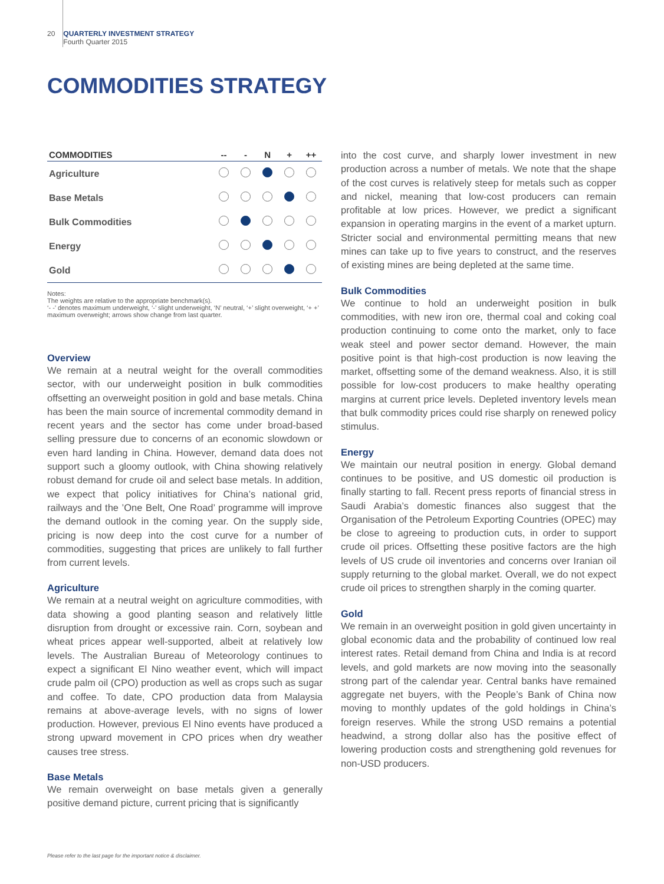20 QUARTERLY INVESTMENT STRATEGY
Fourth Quarter 2015
COMMODITIES STRATEGY
| COMMODITIES | -- | - | N | + | ++ |
| --- | --- | --- | --- | --- | --- |
| Agriculture | | | | | |
| Base Metals | | | | | |
| Bulk Commodities | | | | | |
| Energy | | | | | |
| Gold | | | | | |
Notes:
The weights are relative to the appropriate benchmark(s).
‘- -’ denotes maximum underweight, ‘-’ slight underweight, ‘N’ neutral, ‘+’ slight overweight, ‘+ +’ maximum overweight; arrows show change from last quarter.
Overview
We remain at a neutral weight for the overall commodities sector, with our underweight position in bulk commodities offsetting an overweight position in gold and base metals. China has been the main source of incremental commodity demand in recent years and the sector has come under broad-based selling pressure due to concerns of an economic slowdown or even hard landing in China. However, demand data does not support such a gloomy outlook, with China showing relatively robust demand for crude oil and select base metals. In addition, we expect that policy initiatives for China’s national grid, railways and the ’One Belt, One Road’ programme will improve the demand outlook in the coming year. On the supply side, pricing is now deep into the cost curve for a number of commodities, suggesting that prices are unlikely to fall further from current levels.
Agriculture
We remain at a neutral weight on agriculture commodities, with data showing a good planting season and relatively little disruption from drought or excessive rain. Corn, soybean and wheat prices appear well-supported, albeit at relatively low levels. The Australian Bureau of Meteorology continues to expect a significant El Nino weather event, which will impact crude palm oil (CPO) production as well as crops such as sugar and coffee. To date, CPO production data from Malaysia remains at above-average levels, with no signs of lower production. However, previous El Nino events have produced a strong upward movement in CPO prices when dry weather causes tree stress.
Base Metals
We remain overweight on base metals given a generally positive demand picture, current pricing that is significantly
into the cost curve, and sharply lower investment in new production across a number of metals. We note that the shape of the cost curves is relatively steep for metals such as copper and nickel, meaning that low-cost producers can remain profitable at low prices. However, we predict a significant expansion in operating margins in the event of a market upturn. Stricter social and environmental permitting means that new mines can take up to five years to construct, and the reserves of existing mines are being depleted at the same time.
Bulk Commodities
We continue to hold an underweight position in bulk commodities, with new iron ore, thermal coal and coking coal production continuing to come onto the market, only to face weak steel and power sector demand. However, the main positive point is that high-cost production is now leaving the market, offsetting some of the demand weakness. Also, it is still possible for low-cost producers to make healthy operating margins at current price levels. Depleted inventory levels mean that bulk commodity prices could rise sharply on renewed policy stimulus.
Energy
We maintain our neutral position in energy. Global demand continues to be positive, and US domestic oil production is finally starting to fall. Recent press reports of financial stress in Saudi Arabia’s domestic finances also suggest that the Organisation of the Petroleum Exporting Countries (OPEC) may be close to agreeing to production cuts, in order to support crude oil prices. Offsetting these positive factors are the high levels of US crude oil inventories and concerns over Iranian oil supply returning to the global market. Overall, we do not expect crude oil prices to strengthen sharply in the coming quarter.
Gold
We remain in an overweight position in gold given uncertainty in global economic data and the probability of continued low real interest rates. Retail demand from China and India is at record levels, and gold markets are now moving into the seasonally strong part of the calendar year. Central banks have remained aggregate net buyers, with the People’s Bank of China now moving to monthly updates of the gold holdings in China’s foreign reserves. While the strong USD remains a potential headwind, a strong dollar also has the positive effect of lowering production costs and strengthening gold revenues for non-USD producers.
Please refer to the last page for the important notice & disclaimer.